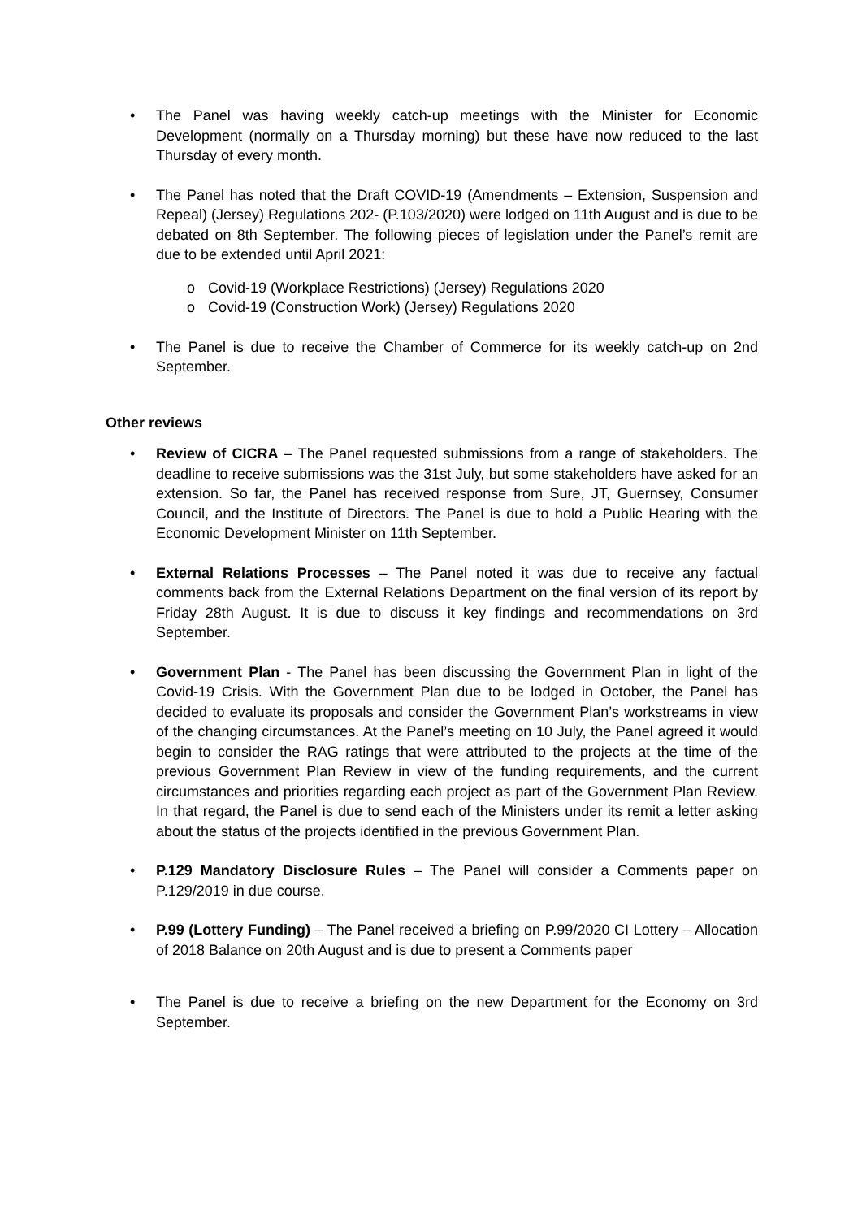• The Panel was having weekly catch-up meetings with the Minister for Economic Development (normally on a Thursday morning) but these have now reduced to the last Thursday of every month.
• The Panel has noted that the Draft COVID-19 (Amendments – Extension, Suspension and Repeal) (Jersey) Regulations 202- (P.103/2020) were lodged on 11th August and is due to be debated on 8th September. The following pieces of legislation under the Panel’s remit are due to be extended until April 2021:
o Covid-19 (Workplace Restrictions) (Jersey) Regulations 2020
o Covid-19 (Construction Work) (Jersey) Regulations 2020
• The Panel is due to receive the Chamber of Commerce for its weekly catch-up on 2nd September.
Other reviews
• Review of CICRA – The Panel requested submissions from a range of stakeholders. The deadline to receive submissions was the 31st July, but some stakeholders have asked for an extension. So far, the Panel has received response from Sure, JT, Guernsey, Consumer Council, and the Institute of Directors. The Panel is due to hold a Public Hearing with the Economic Development Minister on 11th September.
• External Relations Processes – The Panel noted it was due to receive any factual comments back from the External Relations Department on the final version of its report by Friday 28th August. It is due to discuss it key findings and recommendations on 3rd September.
• Government Plan - The Panel has been discussing the Government Plan in light of the Covid-19 Crisis. With the Government Plan due to be lodged in October, the Panel has decided to evaluate its proposals and consider the Government Plan’s workstreams in view of the changing circumstances. At the Panel’s meeting on 10 July, the Panel agreed it would begin to consider the RAG ratings that were attributed to the projects at the time of the previous Government Plan Review in view of the funding requirements, and the current circumstances and priorities regarding each project as part of the Government Plan Review. In that regard, the Panel is due to send each of the Ministers under its remit a letter asking about the status of the projects identified in the previous Government Plan.
• P.129 Mandatory Disclosure Rules – The Panel will consider a Comments paper on P.129/2019 in due course.
• P.99 (Lottery Funding) – The Panel received a briefing on P.99/2020 CI Lottery – Allocation of 2018 Balance on 20th August and is due to present a Comments paper
• The Panel is due to receive a briefing on the new Department for the Economy on 3rd September.